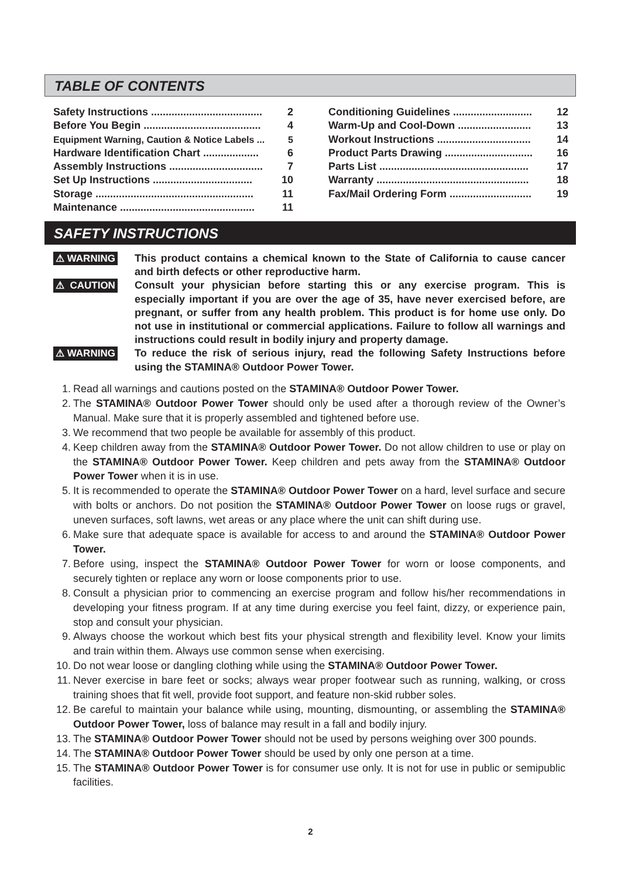TABLE OF CONTENTS
Safety Instructions ...................................... 2
Before You Begin ........................................ 4
Equipment Warning, Caution & Notice Labels ... 5
Hardware Identification Chart ................... 6
Assembly Instructions ................................ 7
Set Up Instructions .................................. 10
Storage ...................................................... 11
Maintenance .............................................. 11
Conditioning Guidelines ........................... 12
Warm-Up and Cool-Down ......................... 13
Workout Instructions ................................ 14
Product Parts Drawing .............................. 16
Parts List ................................................... 17
Warranty .................................................... 18
Fax/Mail Ordering Form ............................ 19
SAFETY INSTRUCTIONS
⚠ WARNING This product contains a chemical known to the State of California to cause cancer and birth defects or other reproductive harm.
⚠ CAUTION Consult your physician before starting this or any exercise program. This is especially important if you are over the age of 35, have never exercised before, are pregnant, or suffer from any health problem. This product is for home use only. Do not use in institutional or commercial applications. Failure to follow all warnings and instructions could result in bodily injury and property damage.
⚠ WARNING To reduce the risk of serious injury, read the following Safety Instructions before using the STAMINA® Outdoor Power Tower.
1. Read all warnings and cautions posted on the STAMINA® Outdoor Power Tower.
2. The STAMINA® Outdoor Power Tower should only be used after a thorough review of the Owner’s Manual. Make sure that it is properly assembled and tightened before use.
3. We recommend that two people be available for assembly of this product.
4. Keep children away from the STAMINA® Outdoor Power Tower. Do not allow children to use or play on the STAMINA® Outdoor Power Tower. Keep children and pets away from the STAMINA® Outdoor Power Tower when it is in use.
5. It is recommended to operate the STAMINA® Outdoor Power Tower on a hard, level surface and secure with bolts or anchors. Do not position the STAMINA® Outdoor Power Tower on loose rugs or gravel, uneven surfaces, soft lawns, wet areas or any place where the unit can shift during use.
6. Make sure that adequate space is available for access to and around the STAMINA® Outdoor Power Tower.
7. Before using, inspect the STAMINA® Outdoor Power Tower for worn or loose components, and securely tighten or replace any worn or loose components prior to use.
8. Consult a physician prior to commencing an exercise program and follow his/her recommendations in developing your fitness program. If at any time during exercise you feel faint, dizzy, or experience pain, stop and consult your physician.
9. Always choose the workout which best fits your physical strength and flexibility level. Know your limits and train within them. Always use common sense when exercising.
10. Do not wear loose or dangling clothing while using the STAMINA® Outdoor Power Tower.
11. Never exercise in bare feet or socks; always wear proper footwear such as running, walking, or cross training shoes that fit well, provide foot support, and feature non-skid rubber soles.
12. Be careful to maintain your balance while using, mounting, dismounting, or assembling the STAMINA® Outdoor Power Tower, loss of balance may result in a fall and bodily injury.
13. The STAMINA® Outdoor Power Tower should not be used by persons weighing over 300 pounds.
14. The STAMINA® Outdoor Power Tower should be used by only one person at a time.
15. The STAMINA® Outdoor Power Tower is for consumer use only. It is not for use in public or semipublic facilities.
2